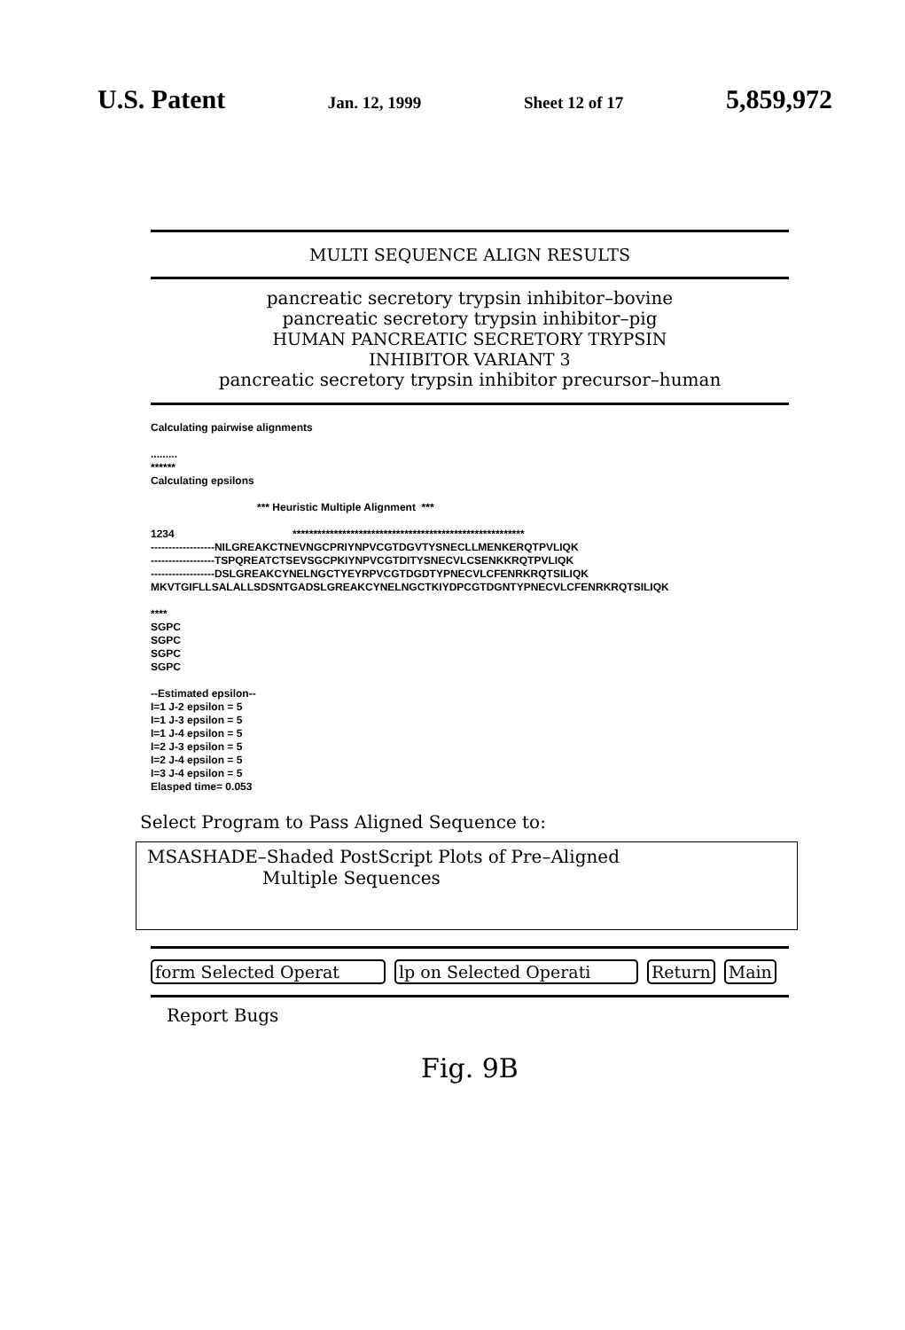U.S. Patent Jan. 12, 1999 Sheet 12 of 17 5,859,972
MULTI SEQUENCE ALIGN RESULTS
pancreatic secretory trypsin inhibitor–bovine
pancreatic secretory trypsin inhibitor–pig
HUMAN PANCREATIC SECRETORY TRYPSIN
INHIBITOR VARIANT 3
pancreatic secretory trypsin inhibitor precursor–human
Calculating pairwise alignments ......... ****** Calculating epsilons *** Heuristic Multiple Alignment *** 1234 ******************************************************** ------------------NILGREAKCTNEVNGCPRIYNPVCGTDGVTYSNECLLMENKERQTPVLIQK ------------------TSPQREATCTSEVSGCPKIYNPVCGTDITYSNECVLCSENKKRQTPVLIQK ------------------DSLGREAKCYNELNGCTYEYRPVCGTDGDTYPNECVLCFENRKRQTSILIQK MKVTGIFLLSALALLSDSNTGADSLGREAKCYNELNGCTKIYDPCGTDGNTYPNECVLCFENRKRQTSILIQK **** SGPC SGPC SGPC SGPC --Estimated epsilon-- I=1 J-2 epsilon = 5 I=1 J-3 epsilon = 5 I=1 J-4 epsilon = 5 I=2 J-3 epsilon = 5 I=2 J-4 epsilon = 5 I=3 J-4 epsilon = 5 Elasped time= 0.053
Select Program to Pass Aligned Sequence to:
MSASHADE–Shaded PostScript Plots of Pre–Aligned
Multiple Sequences
form Selected Operat lp on Selected Operati Return Main
Report Bugs
Fig. 9B